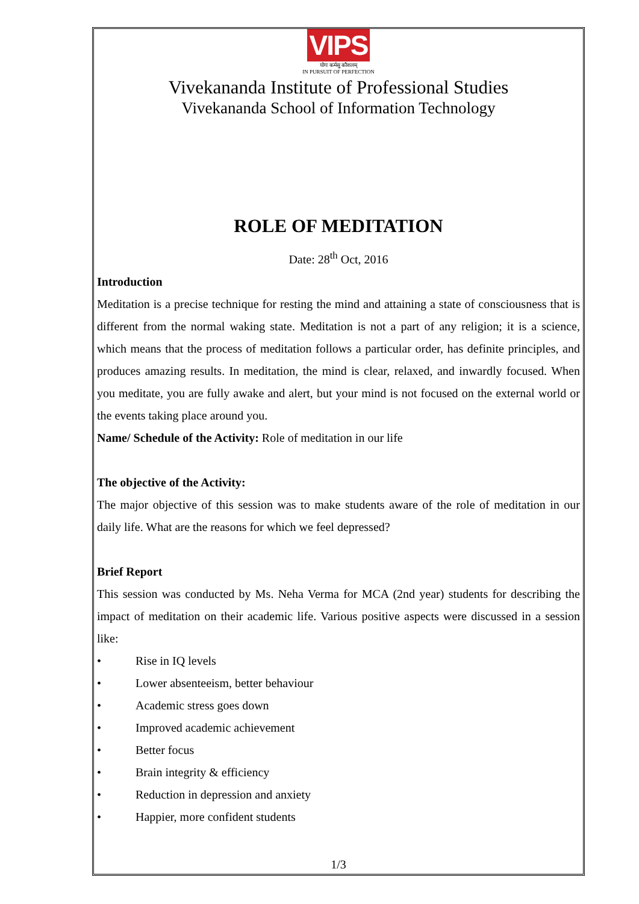VIPS
योगः कर्मसु कौशलम्
IN PURSUIT OF PERFECTION
Vivekananda Institute of Professional Studies
Vivekananda School of Information Technology
ROLE OF MEDITATION
Date: 28<sup>th</sup> Oct, 2016
Introduction
Meditation is a precise technique for resting the mind and attaining a state of consciousness that is different from the normal waking state. Meditation is not a part of any religion; it is a science, which means that the process of meditation follows a particular order, has definite principles, and produces amazing results. In meditation, the mind is clear, relaxed, and inwardly focused. When you meditate, you are fully awake and alert, but your mind is not focused on the external world or the events taking place around you.
Name/ Schedule of the Activity: Role of meditation in our life
The objective of the Activity:
The major objective of this session was to make students aware of the role of meditation in our daily life. What are the reasons for which we feel depressed?
Brief Report
This session was conducted by Ms. Neha Verma for MCA (2nd year) students for describing the impact of meditation on their academic life. Various positive aspects were discussed in a session like:
• Rise in IQ levels
• Lower absenteeism, better behaviour
• Academic stress goes down
• Improved academic achievement
• Better focus
• Brain integrity & efficiency
• Reduction in depression and anxiety
• Happier, more confident students
1/3